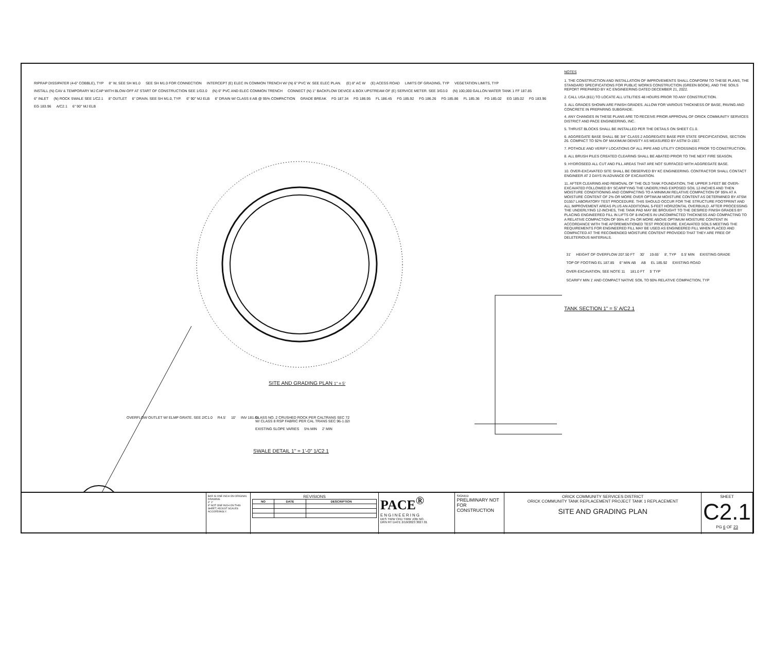RIPRAP DISSIPATER (4-6" COBBLE), TYP 8" W, SEE SH M1.0 SEE SH M1.0 FOR CONNECTION INTERCEPT (E) ELEC IN COMMON TRENCH W/ (N) 6" PVC W. SEE ELEC PLAN. (E) 8" AC W (E) ACESS ROAD LIMITS OF GRADING, TYP VEGETATION LIMITS, TYP INSTALL (N) CAV & TEMPORARY MJ CAP WITH BLOW-OFF AT START OF CONSTRUCTION SEE 1/G3.0 (N) 6" PVC AND ELEC COMMON TRENCH CONNECT (N) 1" BACKFLOW DEVICE & BOX UPSTREAM OF (E) SERVICE METER. SEE 3/G3.0 (N) 100,000 GALLON WATER TANK 1 FF 187.85 6" INLET (N) ROCK SWALE SEE 1/C2.1 8" OUTLET 6" DRAIN. SEE SH M1.0, TYP. 6" 90° MJ ELB 6" DRAIN W/ CLASS II AB @ 95% COMPACTION GRADE BREAK FG 187.34 FG 186.95 FL 186.45 FG 185.92 FG 186.26 FG 185.86 FL 185.36 FG 185.02 EG 185.02 FG 183.96 EG 183.96 A/C2.1 6" 90° MJ ELB
SITE AND GRADING PLAN 1" = 5'
OVERFLOW OUTLET W/ ELMP GRATE. SEE 2/C1.0 R4.5' 10' INV 181.6±
CLASS NO. 2 CRUSHED ROCK PER CALTRANS SEC 72 W/ CLASS 8 RSP FABRIC PER CAL TRANS SEC 96-1.02I EXISTING SLOPE VARIES 5% MIN 2' MIN
SWALE DETAIL 1" = 1'-0" 1/C2.1
NOTES
1. THE CONSTRUCTION AND INSTALLATION OF IMPROVEMENTS SHALL CONFORM TO THESE PLANS, THE STANDARD SPECIFICATIONS FOR PUBLIC WORKS CONSTRUCTION (GREEN BOOK), AND THE SOILS REPORT PREPARED BY KC ENGINEERING DATED DECEMBER 21, 2022.
2. CALL USA (811) TO LOCATE ALL UTILITIES 48 HOURS PRIOR TO ANY CONSTRUCTION.
3. ALL GRADES SHOWN ARE FINISH GRADES. ALLOW FOR VARIOUS THICKNESS OF BASE, PAVING AND CONCRETE IN PREPARING SUBGRADE.
4. ANY CHANGES IN THESE PLANS ARE TO RECEIVE PRIOR APPROVAL OF ORICK COMMUNITY SERVICES DISTRICT AND PACE ENGINEERING, INC.
5. THRUST BLOCKS SHALL BE INSTALLED PER THE DETAILS ON SHEET C1.0.
6. AGGREGATE BASE SHALL BE 3/4" CLASS 2 AGGREGATE BASE PER STATE SPECIFICATIONS, SECTION 26. COMPACT TO 92% OF MAXIMUM DENSITY AS MEASURED BY ASTM D-1557.
7. POTHOLE AND VERIFY LOCATIONS OF ALL PIPE AND UTILITY CROSSINGS PRIOR TO CONSTRUCTION.
8. ALL BRUSH PILES CREATED CLEARING SHALL BE ABATED PRIOR TO THE NEXT FIRE SEASON.
9. HYDROSEED ALL CUT AND FILL AREAS THAT ARE NOT SURFACED WITH AGGREGATE BASE.
10. OVER-EXCAVATED SITE SHALL BE OBSERVED BY KC ENGINEERING. CONTRACTOR SHALL CONTACT ENGINEER AT 2 DAYS IN ADVANCE OF EXCAVATION.
11. AFTER CLEARING AND REMOVAL OF THE OLD TANK FOUNDATION, THE UPPER 3-FEET BE OVER-EXCAVATED FOLLOWED BY SCARIFYING THE UNDERLYING EXPOSED SOIL 12-INCHES AND THEN MOISTURE CONDITIONING AND COMPACTING TO A MINIMUM RELATIVE COMPACTION OF 95% AT A MOISTURE CONTENT OF 2% OR MORE OVER OPTIMUM MOISTURE CONTENT AS DETERMINED BY ATSM D1557 LABORATORY TEST PROCEDURE. THIS SHOULD OCCUR FOR THE STRUCTURE FOOTPRINT AND ALL IMPROVEMENT AREAS PLUS AN ADDITIONAL 5-FEET HORIZONTAL OVERBUILD. AFTER PROCESSING THE UNDERLYING 12-INCHES, THE TANK PAD MAY BE BROUGHT TO THE DESIRED FINISH GRADES BY PLACING ENGINEERED FILL IN LIFTS OF 8-INCHES IN UNCOMPACTED THICKNESS AND COMPACTING TO A RELATIVE COMPACTION OF 95% AT 2% OR MORE ABOVE OPTIMUM MOISTURE CONTENT IN ACCORDANCE WITH THE AFOREMENTIONED TEST PROCEDURE. EXCAVATED SOILS MEETING THE REQUIREMENTS FOR ENGINEERED FILL MAY BE USED AS ENGINEERED FILL WHEN PLACED AND COMPACTED AT THE RECOMENDED MOISTURE CONTENT PROVIDED THAT THEY ARE FREE OF DELETERIOUS MATERIALS.
31' HEIGHT OF OVERFLOW 207.50 FT 30' 19.65' 8', TYP 0.5' MIN EXISTING GRADE TOP OF FOOTING EL 187.85 6" MIN AB AB EL 185.92 EXISTING ROAD OVER-EXCAVATION, SEE NOTE 11 181.0 FT 5' TYP SCARIFY MIN 1' AND COMPACT NATIVE SOIL TO 90% RELATIVE COMPACTION, TYP
TANK SECTION 1" = 5' A/C2.1
BAR IS ONE INCH ON ORIGINAL DRAWING
0" 1"
IF NOT ONE INCH ON THIS SHEET, ADJUST SCALES ACCORDINGLY.
REVISIONS
| NO | DATE | DESCRIPTION |
| --- | --- | --- |
PACE<sup>®</sup>
ENGINEERING
DES TWW CKD TWW JOB NO.
DRN RT DATE 2/10/2023 3027.01
SIGNED
PRELIMINARY NOT FOR CONSTRUCTION
ORICK COMMUNITY SERVICES DISTRICT
ORICK COMMUNITY TANK REPLACEMENT PROJECT TANK 1 REPLACEMENT
SITE AND GRADING PLAN
SHEET
C2.1
PG 6 OF 23